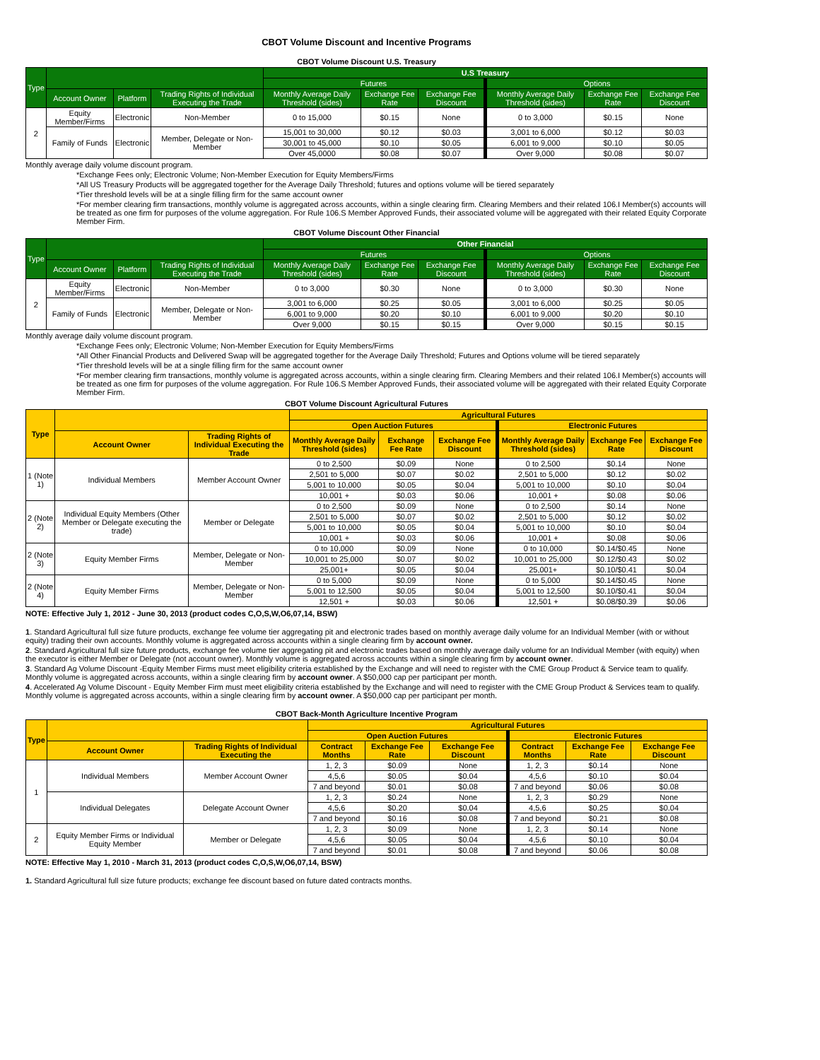CBOT Volume Discount and Incentive Programs
CBOT Volume Discount U.S. Treasury
| Type | | | | U.S Treasury | | | | | |
| --- | --- | --- | --- | --- | --- | --- | --- | --- | --- |
| | | | | Futures | | | Options | | |
| | Account Owner | Platform | Trading Rights of Individual Executing the Trade | Monthly Average Daily Threshold (sides) | Exchange Fee Rate | Exchange Fee Discount | Monthly Average Daily Threshold (sides) | Exchange Fee Rate | Exchange Fee Discount |
| 2 | Equity Member/Firms | Electronic | Non-Member | 0 to 15,000 | $0.15 | None | 0 to 3,000 | $0.15 | None |
| | Family of Funds | Electronic | Member, Delegate or Non-Member | 15,001 to 30,000 | $0.12 | $0.03 | 3,001 to 6,000 | $0.12 | $0.03 |
| | | | | 30,001 to 45,000 | $0.10 | $0.05 | 6,001 to 9,000 | $0.10 | $0.05 |
| | | | | Over 45,0000 | $0.08 | $0.07 | Over 9,000 | $0.08 | $0.07 |
Monthly average daily volume discount program.
*Exchange Fees only; Electronic Volume; Non-Member Execution for Equity Members/Firms
*All US Treasury Products will be aggregated together for the Average Daily Threshold; futures and options volume will be tiered separately
*Tier threshold levels will be at a single filling firm for the same account owner
*For member clearing firm transactions, monthly volume is aggregated across accounts, within a single clearing firm. Clearing Members and their related 106.I Member(s) accounts will be treated as one firm for purposes of the volume aggregation. For Rule 106.S Member Approved Funds, their associated volume will be aggregated with their related Equity Corporate Member Firm.
CBOT Volume Discount Other Financial
| Type | | | | Other Financial | | | | | |
| --- | --- | --- | --- | --- | --- | --- | --- | --- | --- |
| | | | | Futures | | | Options | | |
| | Account Owner | Platform | Trading Rights of Individual Executing the Trade | Monthly Average Daily Threshold (sides) | Exchange Fee Rate | Exchange Fee Discount | Monthly Average Daily Threshold (sides) | Exchange Fee Rate | Exchange Fee Discount |
| 2 | Equity Member/Firms | Electronic | Non-Member | 0 to 3,000 | $0.30 | None | 0 to 3,000 | $0.30 | None |
| | Family of Funds | Electronic | Member, Delegate or Non-Member | 3,001 to 6,000 | $0.25 | $0.05 | 3,001 to 6,000 | $0.25 | $0.05 |
| | | | | 6,001 to 9,000 | $0.20 | $0.10 | 6,001 to 9,000 | $0.20 | $0.10 |
| | | | | Over 9,000 | $0.15 | $0.15 | Over 9,000 | $0.15 | $0.15 |
Monthly average daily volume discount program.
*Exchange Fees only; Electronic Volume; Non-Member Execution for Equity Members/Firms
*All Other Financial Products and Delivered Swap will be aggregated together for the Average Daily Threshold; Futures and Options volume will be tiered separately
*Tier threshold levels will be at a single filling firm for the same account owner
*For member clearing firm transactions, monthly volume is aggregated across accounts, within a single clearing firm. Clearing Members and their related 106.I Member(s) accounts will be treated as one firm for purposes of the volume aggregation. For Rule 106.S Member Approved Funds, their associated volume will be aggregated with their related Equity Corporate Member Firm.
CBOT Volume Discount Agricultural Futures
| Type | | | Agricultural Futures | | | | | |
| --- | --- | --- | --- | --- | --- | --- | --- | --- |
| | | | Open Auction Futures | | | Electronic Futures | | |
| | Account Owner | Trading Rights of Individual Executing the Trade | Monthly Average Daily Threshold (sides) | Exchange Fee Rate | Exchange Fee Discount | Monthly Average Daily Threshold (sides) | Exchange Fee Rate | Exchange Fee Discount |
| 1 (Note 1) | Individual Members | Member Account Owner | 0 to 2,500 | $0.09 | None | 0 to 2,500 | $0.14 | None |
| | | | 2,501 to 5,000 | $0.07 | $0.02 | 2,501 to 5,000 | $0.12 | $0.02 |
| | | | 5,001 to 10,000 | $0.05 | $0.04 | 5,001 to 10,000 | $0.10 | $0.04 |
| | | | 10,001 + | $0.03 | $0.06 | 10,001 + | $0.08 | $0.06 |
| 2 (Note 2) | Individual Equity Members (Other Member or Delegate executing the trade) | Member or Delegate | 0 to 2,500 | $0.09 | None | 0 to 2,500 | $0.14 | None |
| | | | 2,501 to 5,000 | $0.07 | $0.02 | 2,501 to 5,000 | $0.12 | $0.02 |
| | | | 5,001 to 10,000 | $0.05 | $0.04 | 5,001 to 10,000 | $0.10 | $0.04 |
| | | | 10,001 + | $0.03 | $0.06 | 10,001 + | $0.08 | $0.06 |
| 2 (Note 3) | Equity Member Firms | Member, Delegate or Non-Member | 0 to 10,000 | $0.09 | None | 0 to 10,000 | $0.14/$0.45 | None |
| | | | 10,001 to 25,000 | $0.07 | $0.02 | 10,001 to 25,000 | $0.12/$0.43 | $0.02 |
| | | | 25,001+ | $0.05 | $0.04 | 25,001+ | $0.10/$0.41 | $0.04 |
| 2 (Note 4) | Equity Member Firms | Member, Delegate or Non-Member | 0 to 5,000 | $0.09 | None | 0 to 5,000 | $0.14/$0.45 | None |
| | | | 5,001 to 12,500 | $0.05 | $0.04 | 5,001 to 12,500 | $0.10/$0.41 | $0.04 |
| | | | 12,501 + | $0.03 | $0.06 | 12,501 + | $0.08/$0.39 | $0.06 |
NOTE: Effective July 1, 2012 - June 30, 2013 (product codes C,O,S,W,O6,07,14, BSW)
1. Standard Agricultural full size future products, exchange fee volume tier aggregating pit and electronic trades based on monthly average daily volume for an Individual Member (with or without equity) trading their own accounts. Monthly volume is aggregated across accounts within a single clearing firm by account owner.
2. Standard Agricultural full size future products, exchange fee volume tier aggregating pit and electronic trades based on monthly average daily volume for an Individual Member (with equity) when the executor is either Member or Delegate (not account owner). Monthly volume is aggregated across accounts within a single clearing firm by account owner.
3. Standard Ag Volume Discount -Equity Member Firms must meet eligibility criteria established by the Exchange and will need to register with the CME Group Product & Service team to qualify. Monthly volume is aggregated across accounts, within a single clearing firm by account owner. A $50,000 cap per participant per month.
4. Accelerated Ag Volume Discount - Equity Member Firm must meet eligibility criteria established by the Exchange and will need to register with the CME Group Product & Services team to qualify. Monthly volume is aggregated across accounts, within a single clearing firm by account owner. A $50,000 cap per participant per month.
CBOT Back-Month Agriculture Incentive Program
| Type | | | Agricultural Futures | | | | | |
| --- | --- | --- | --- | --- | --- | --- | --- | --- |
| | | | Open Auction Futures | | | Electronic Futures | | |
| | Account Owner | Trading Rights of Individual Executing the | Contract Months | Exchange Fee Rate | Exchange Fee Discount | Contract Months | Exchange Fee Rate | Exchange Fee Discount |
| 1 | Individual Members | Member Account Owner | 1, 2, 3 | $0.09 | None | 1, 2, 3 | $0.14 | None |
| | | | 4,5,6 | $0.05 | $0.04 | 4,5,6 | $0.10 | $0.04 |
| | | | 7 and beyond | $0.01 | $0.08 | 7 and beyond | $0.06 | $0.08 |
| | Individual Delegates | Delegate Account Owner | 1, 2, 3 | $0.24 | None | 1, 2, 3 | $0.29 | None |
| | | | 4,5,6 | $0.20 | $0.04 | 4,5,6 | $0.25 | $0.04 |
| | | | 7 and beyond | $0.16 | $0.08 | 7 and beyond | $0.21 | $0.08 |
| 2 | Equity Member Firms or Individual Equity Member | Member or Delegate | 1, 2, 3 | $0.09 | None | 1, 2, 3 | $0.14 | None |
| | | | 4,5,6 | $0.05 | $0.04 | 4,5,6 | $0.10 | $0.04 |
| | | | 7 and beyond | $0.01 | $0.08 | 7 and beyond | $0.06 | $0.08 |
NOTE: Effective May 1, 2010 - March 31, 2013 (product codes C,O,S,W,O6,07,14, BSW)
1. Standard Agricultural full size future products; exchange fee discount based on future dated contracts months.